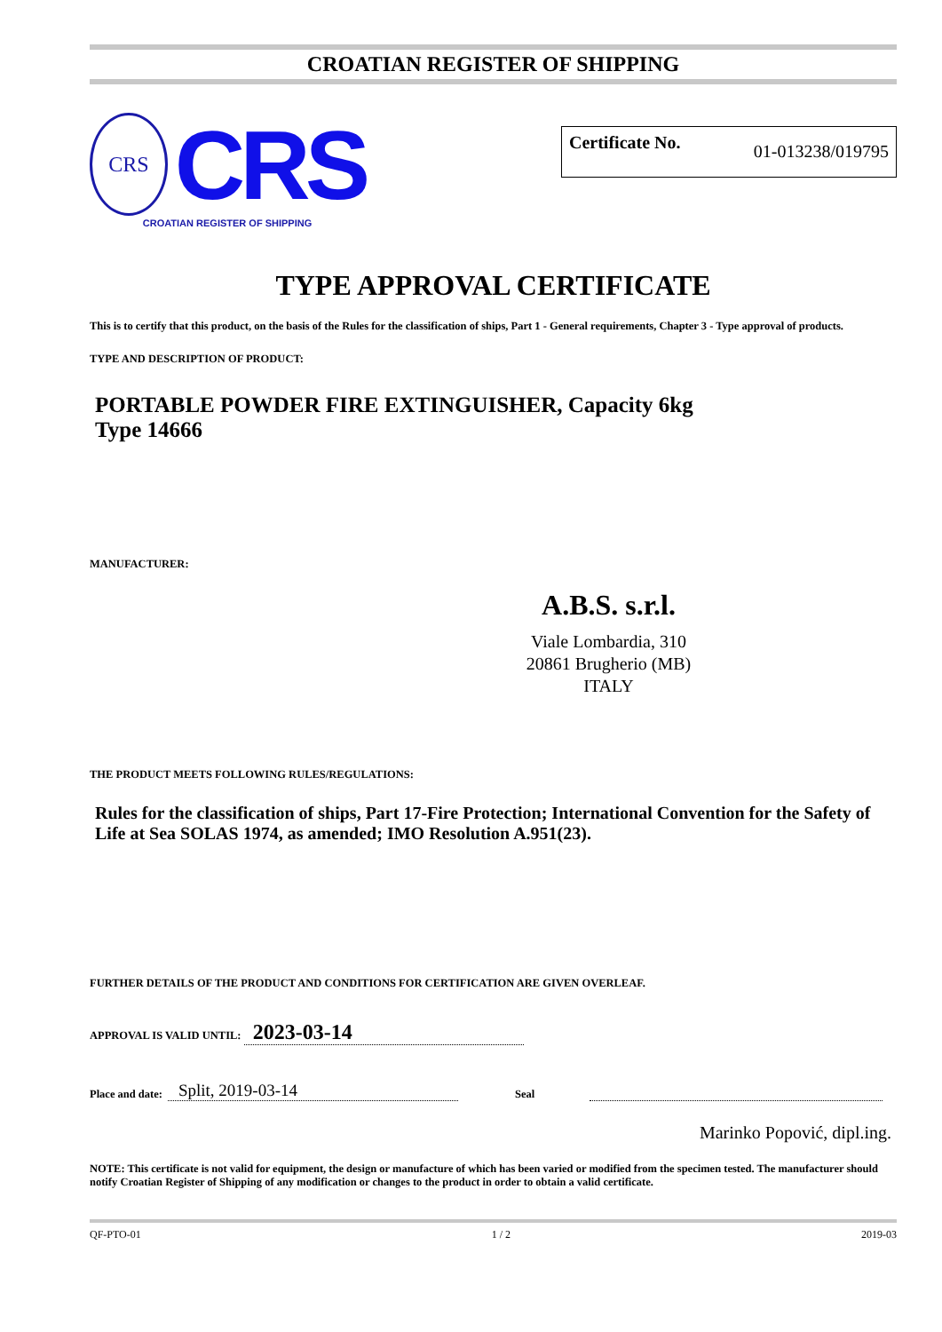CROATIAN REGISTER OF SHIPPING
CRS
CRS
CROATIAN REGISTER OF SHIPPING
Certificate No. 01-013238/019795
TYPE APPROVAL CERTIFICATE
This is to certify that this product, on the basis of the Rules for the classification of ships, Part 1 - General requirements, Chapter 3 - Type approval of products.
TYPE AND DESCRIPTION OF PRODUCT:
PORTABLE POWDER FIRE EXTINGUISHER, Capacity 6kg
Type 14666
MANUFACTURER:
A.B.S. s.r.l.
Viale Lombardia, 310
20861 Brugherio (MB)
ITALY
THE PRODUCT MEETS FOLLOWING RULES/REGULATIONS:
Rules for the classification of ships, Part 17-Fire Protection; International Convention for the Safety of Life at Sea SOLAS 1974, as amended; IMO Resolution A.951(23).
FURTHER DETAILS OF THE PRODUCT AND CONDITIONS FOR CERTIFICATION ARE GIVEN OVERLEAF.
APPROVAL IS VALID UNTIL: 2023-03-14
Place and date: Split, 2019-03-14 Seal
Marinko Popović, dipl.ing.
NOTE: This certificate is not valid for equipment, the design or manufacture of which has been varied or modified from the specimen tested. The manufacturer should notify Croatian Register of Shipping of any modification or changes to the product in order to obtain a valid certificate.
QF-PTO-01 1 / 2 2019-03